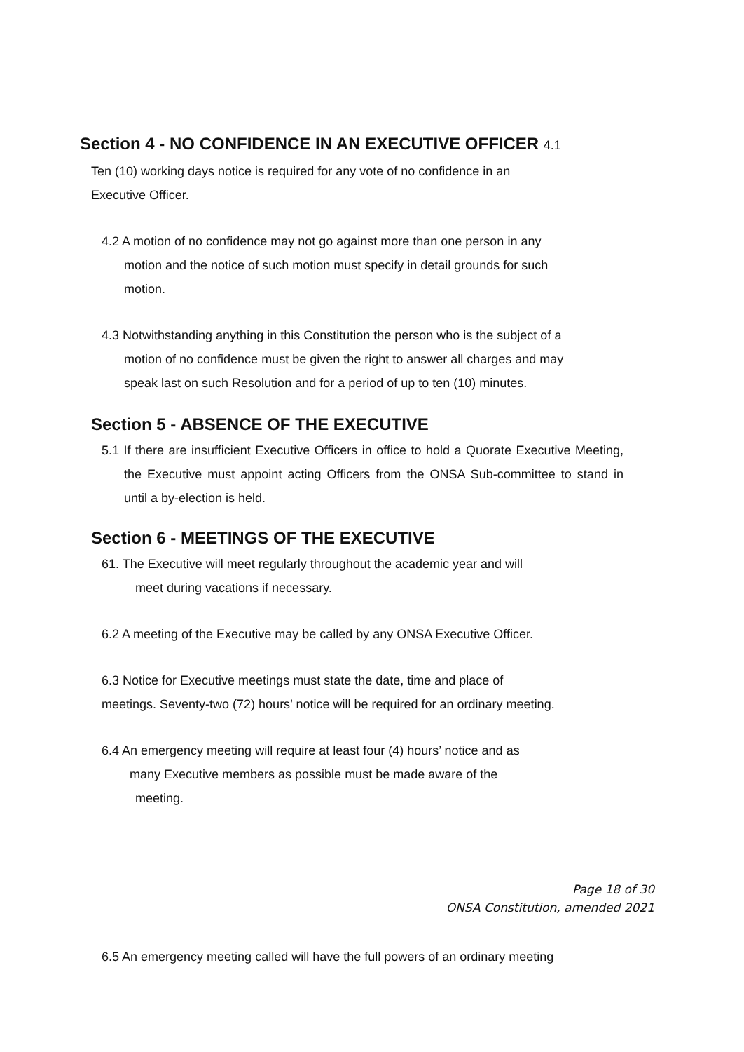Section 4 - NO CONFIDENCE IN AN EXECUTIVE OFFICER 4.1
Ten (10) working days notice is required for any vote of no confidence in an Executive Officer.
4.2 A motion of no confidence may not go against more than one person in any
motion and the notice of such motion must specify in detail grounds for such
motion.
4.3 Notwithstanding anything in this Constitution the person who is the subject of a
motion of no confidence must be given the right to answer all charges and may
speak last on such Resolution and for a period of up to ten (10) minutes.
Section 5 - ABSENCE OF THE EXECUTIVE
5.1 If there are insufficient Executive Officers in office to hold a Quorate Executive Meeting, the Executive must appoint acting Officers from the ONSA Sub-committee to stand in until a by-election is held.
Section 6 - MEETINGS OF THE EXECUTIVE
61. The Executive will meet regularly throughout the academic year and will
meet during vacations if necessary.
6.2 A meeting of the Executive may be called by any ONSA Executive Officer.
6.3 Notice for Executive meetings must state the date, time and place of
meetings. Seventy-two (72) hours’ notice will be required for an ordinary meeting.
6.4 An emergency meeting will require at least four (4) hours’ notice and as
many Executive members as possible must be made aware of the
meeting.
Page 18 of 30
ONSA Constitution, amended 2021
6.5 An emergency meeting called will have the full powers of an ordinary meeting